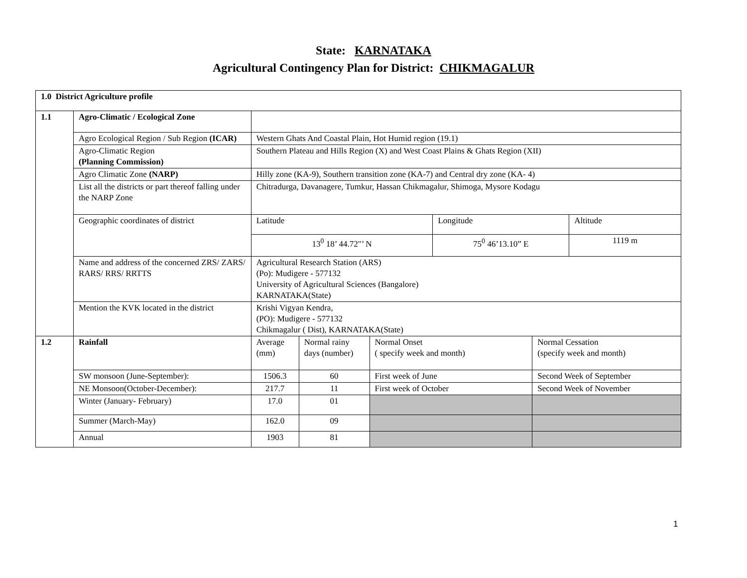State: KARNATAKA
Agricultural Contingency Plan for District: CHIKMAGALUR
| 1.0 District Agriculture profile | | | | | | | |
| 1.1 | Agro-Climatic / Ecological Zone | | | | | | |
| | Agro Ecological Region / Sub Region (ICAR) | Western Ghats And Coastal Plain, Hot Humid region (19.1) | | | | | |
| | Agro-Climatic Region (Planning Commission) | Southern Plateau and Hills Region (X) and West Coast Plains & Ghats Region (XII) | | | | | |
| | Agro Climatic Zone (NARP) | Hilly zone (KA-9), Southern transition zone (KA-7) and Central dry zone (KA- 4) | | | | | |
| | List all the districts or part thereof falling under the NARP Zone | Chitradurga, Davanagere, Tumkur, Hassan Chikmagalur, Shimoga, Mysore Kodagu | | | | | |
| | Geographic coordinates of district | Latitude | | | Longitude | | Altitude |
| | | 13<sup>0</sup> 18’ 44.72"’ N | | | 75<sup>0</sup> 46’13.10” E | | 1119 m |
| | Name and address of the concerned ZRS/ ZARS/ RARS/ RRS/ RRTTS | Agricultural Research Station (ARS) (Po): Mudigere - 577132 University of Agricultural Sciences (Bangalore) KARNATAKA(State) | | | | | |
| | Mention the KVK located in the district | Krishi Vigyan Kendra, (PO): Mudigere - 577132 Chikmagalur ( Dist), KARNATAKA(State) | | | | | |
| 1.2 | Rainfall | Average (mm) | Normal rainy days (number) | Normal Onset ( specify week and month) | | Normal Cessation (specify week and month) | |
| | SW monsoon (June-September): | 1506.3 | 60 | First week of June | | Second Week of September | |
| | NE Monsoon(October-December): | 217.7 | 11 | First week of October | | Second Week of November | |
| | Winter (January- February) | 17.0 | 01 | | | | |
| | Summer (March-May) | 162.0 | 09 | | | | |
| | Annual | 1903 | 81 | | | | |
1